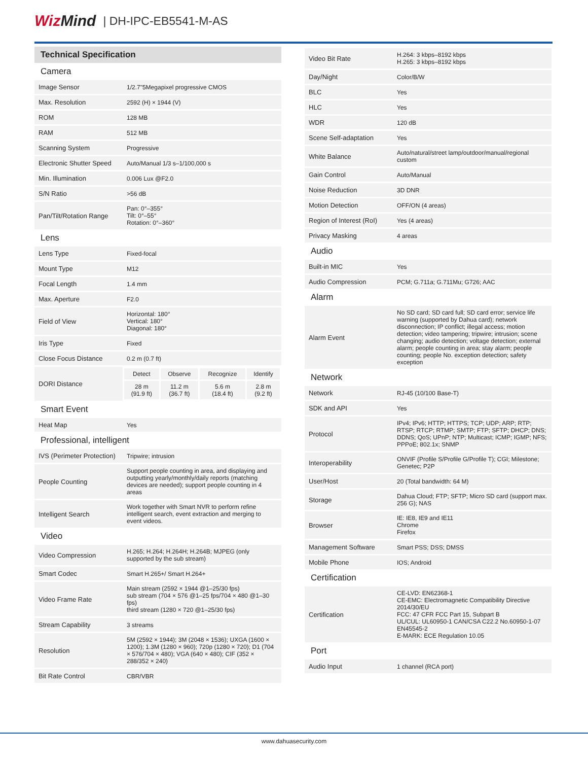WizMind | DH-IPC-EB5541-M-AS
Technical Specification
| Camera | |
| Image Sensor | 1/2.7"5Megapixel progressive CMOS |
| Max. Resolution | 2592 (H) × 1944 (V) |
| ROM | 128 MB |
| RAM | 512 MB |
| Scanning System | Progressive |
| Electronic Shutter Speed | Auto/Manual 1/3 s–1/100,000 s |
| Min. Illumination | 0.006 Lux @F2.0 |
| S/N Ratio | >56 dB |
| Pan/Tilt/Rotation Range | Pan: 0°–355° Tilt: 0°–55° Rotation: 0°–360° |
| Lens | |
| Lens Type | Fixed-focal |
| Mount Type | M12 |
| Focal Length | 1.4 mm |
| Max. Aperture | F2.0 |
| Field of View | Horizontal: 180° Vertical: 180° Diagonal: 180° |
| Iris Type | Fixed |
| Close Focus Distance | 0.2 m (0.7 ft) |
| DORI Distance | / Detect / Observe / Recognize / Identify / / 28 m (91.9 ft) / 11.2 m (36.7 ft) / 5.6 m (18.4 ft) / 2.8 m (9.2 ft) / |
| Smart Event | |
| Heat Map | Yes |
| Professional, intelligent | |
| IVS (Perimeter Protection) | Tripwire; intrusion |
| People Counting | Support people counting in area, and displaying and outputting yearly/monthly/daily reports (matching devices are needed); support people counting in 4 areas |
| Intelligent Search | Work together with Smart NVR to perform refine intelligent search, event extraction and merging to event videos. |
| Video | |
| Video Compression | H.265; H.264; H.264H; H.264B; MJPEG (only supported by the sub stream) |
| Smart Codec | Smart H.265+/ Smart H.264+ |
| Video Frame Rate | Main stream (2592 × 1944 @1–25/30 fps) sub stream (704 × 576 @1–25 fps/704 × 480 @1–30 fps) third stream (1280 × 720 @1–25/30 fps) |
| Stream Capability | 3 streams |
| Resolution | 5M (2592 × 1944); 3M (2048 × 1536); UXGA (1600 × 1200); 1.3M (1280 × 960); 720p (1280 × 720); D1 (704 × 576/704 × 480); VGA (640 × 480); CIF (352 × 288/352 × 240) |
| Bit Rate Control | CBR/VBR |
| Video Bit Rate | H.264: 3 kbps–8192 kbps H.265: 3 kbps–8192 kbps |
| Day/Night | Color/B/W |
| BLC | Yes |
| HLC | Yes |
| WDR | 120 dB |
| Scene Self-adaptation | Yes |
| White Balance | Auto/natural/street lamp/outdoor/manual/regional custom |
| Gain Control | Auto/Manual |
| Noise Reduction | 3D DNR |
| Motion Detection | OFF/ON (4 areas) |
| Region of Interest (RoI) | Yes (4 areas) |
| Privacy Masking | 4 areas |
| Audio | |
| Built-in MIC | Yes |
| Audio Compression | PCM; G.711a; G.711Mu; G726; AAC |
| Alarm | |
| Alarm Event | No SD card; SD card full; SD card error; service life warning (supported by Dahua card); network disconnection; IP conflict; illegal access; motion detection; video tampering; tripwire; intrusion; scene changing; audio detection; voltage detection; external alarm; people counting in area; stay alarm; people counting; people No. exception detection; safety exception |
| Network | |
| Network | RJ-45 (10/100 Base-T) |
| SDK and API | Yes |
| Protocol | IPv4; IPv6; HTTP; HTTPS; TCP; UDP; ARP; RTP; RTSP; RTCP; RTMP; SMTP; FTP; SFTP; DHCP; DNS; DDNS; QoS; UPnP; NTP; Multicast; ICMP; IGMP; NFS; PPPoE; 802.1x; SNMP |
| Interoperability | ONVIF (Profile S/Profile G/Profile T); CGI; Milestone; Genetec; P2P |
| User/Host | 20 (Total bandwidth: 64 M) |
| Storage | Dahua Cloud; FTP; SFTP; Micro SD card (support max. 256 G); NAS |
| Browser | IE: IE8, IE9 and IE11 Chrome Firefox |
| Management Software | Smart PSS; DSS; DMSS |
| Mobile Phone | IOS; Android |
| Certification | |
| Certification | CE-LVD: EN62368-1 CE-EMC: Electromagnetic Compatibility Directive 2014/30/EU FCC: 47 CFR FCC Part 15, Subpart B UL/CUL: UL60950-1 CAN/CSA C22.2 No.60950-1-07 EN45545-2 E-MARK: ECE Regulation 10.05 |
| Port | |
| Audio Input | 1 channel (RCA port) |
www.dahuasecurity.com